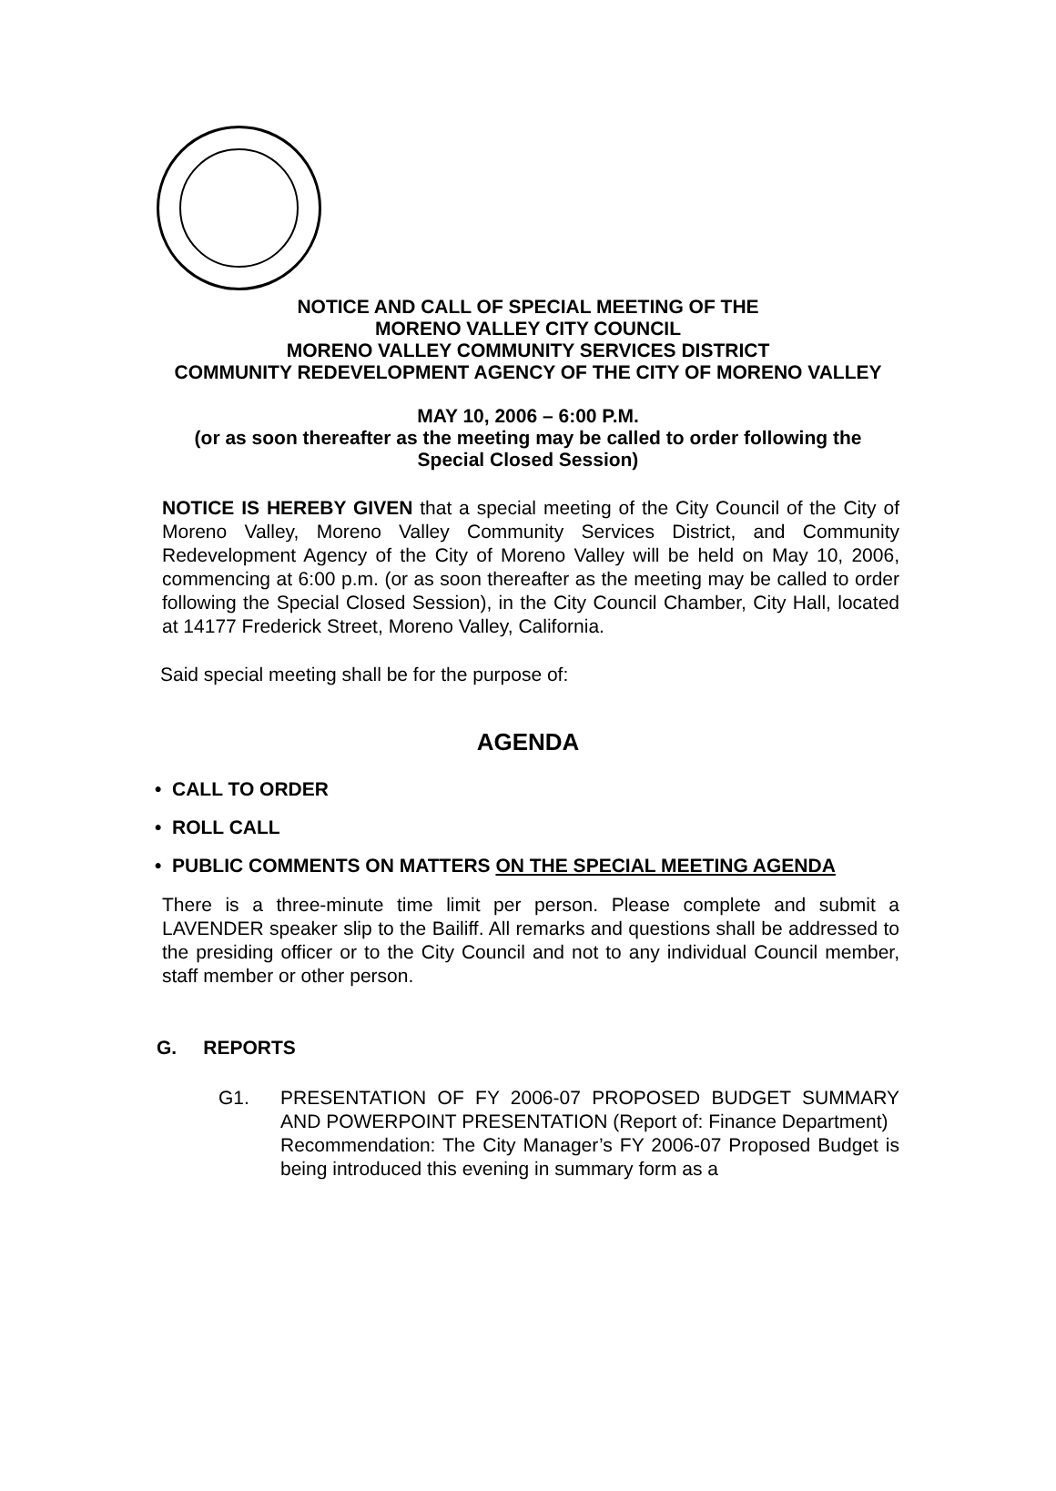NOTICE AND CALL OF SPECIAL MEETING OF THE
MORENO VALLEY CITY COUNCIL
MORENO VALLEY COMMUNITY SERVICES DISTRICT
COMMUNITY REDEVELOPMENT AGENCY OF THE CITY OF MORENO VALLEY
MAY 10, 2006 – 6:00 P.M.
(or as soon thereafter as the meeting may be called to order following the
Special Closed Session)
NOTICE IS HEREBY GIVEN that a special meeting of the City Council of the City of Moreno Valley, Moreno Valley Community Services District, and Community Redevelopment Agency of the City of Moreno Valley will be held on May 10, 2006, commencing at 6:00 p.m. (or as soon thereafter as the meeting may be called to order following the Special Closed Session), in the City Council Chamber, City Hall, located at 14177 Frederick Street, Moreno Valley, California.
Said special meeting shall be for the purpose of:
AGENDA
• CALL TO ORDER
• ROLL CALL
• PUBLIC COMMENTS ON MATTERS ON THE SPECIAL MEETING AGENDA
There is a three-minute time limit per person. Please complete and submit a LAVENDER speaker slip to the Bailiff. All remarks and questions shall be addressed to the presiding officer or to the City Council and not to any individual Council member, staff member or other person.
G. REPORTS
G1. PRESENTATION OF FY 2006-07 PROPOSED BUDGET SUMMARY AND POWERPOINT PRESENTATION (Report of: Finance Department)
Recommendation: The City Manager’s FY 2006-07 Proposed Budget is being introduced this evening in summary form as a